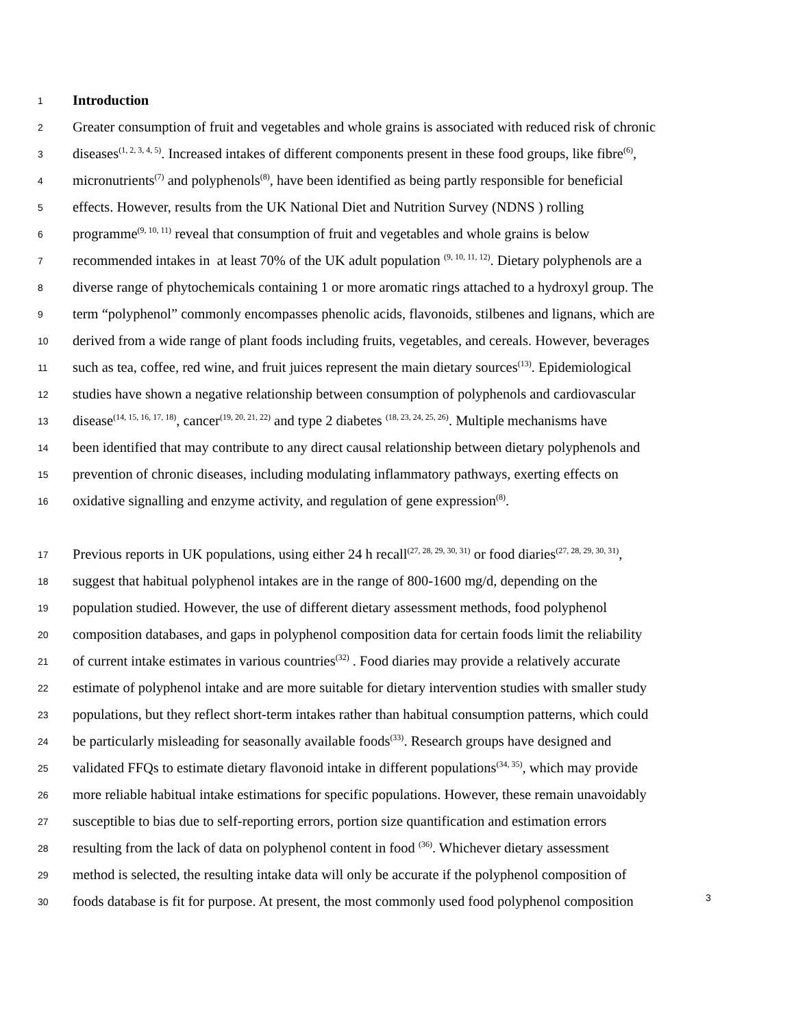1
Introduction
2 Greater consumption of fruit and vegetables and whole grains is associated with reduced risk of chronic
3 diseases<sup>(1, 2, 3, 4, 5)</sup>. Increased intakes of different components present in these food groups, like fibre<sup>(6)</sup>,
4 micronutrients<sup>(7)</sup> and polyphenols<sup>(8)</sup>, have been identified as being partly responsible for beneficial
5 effects. However, results from the UK National Diet and Nutrition Survey (NDNS ) rolling
6 programme<sup>(9, 10, 11)</sup> reveal that consumption of fruit and vegetables and whole grains is below
7 recommended intakes in at least 70% of the UK adult population <sup>(9, 10, 11, 12)</sup>. Dietary polyphenols are a
8 diverse range of phytochemicals containing 1 or more aromatic rings attached to a hydroxyl group. The
9 term “polyphenol” commonly encompasses phenolic acids, flavonoids, stilbenes and lignans, which are
10 derived from a wide range of plant foods including fruits, vegetables, and cereals. However, beverages
11 such as tea, coffee, red wine, and fruit juices represent the main dietary sources<sup>(13)</sup>. Epidemiological
12 studies have shown a negative relationship between consumption of polyphenols and cardiovascular
13 disease<sup>(14, 15, 16, 17, 18)</sup>, cancer<sup>(19, 20, 21, 22)</sup> and type 2 diabetes <sup>(18, 23, 24, 25, 26)</sup>. Multiple mechanisms have
14 been identified that may contribute to any direct causal relationship between dietary polyphenols and
15 prevention of chronic diseases, including modulating inflammatory pathways, exerting effects on
16 oxidative signalling and enzyme activity, and regulation of gene expression<sup>(8)</sup>.
17 Previous reports in UK populations, using either 24 h recall<sup>(27, 28, 29, 30, 31)</sup> or food diaries<sup>(27, 28, 29, 30, 31)</sup>,
18 suggest that habitual polyphenol intakes are in the range of 800-1600 mg/d, depending on the
19 population studied. However, the use of different dietary assessment methods, food polyphenol
20 composition databases, and gaps in polyphenol composition data for certain foods limit the reliability
21 of current intake estimates in various countries<sup>(32)</sup> . Food diaries may provide a relatively accurate
22 estimate of polyphenol intake and are more suitable for dietary intervention studies with smaller study
23 populations, but they reflect short-term intakes rather than habitual consumption patterns, which could
24 be particularly misleading for seasonally available foods<sup>(33)</sup>. Research groups have designed and
25 validated FFQs to estimate dietary flavonoid intake in different populations<sup>(34, 35)</sup>, which may provide
26 more reliable habitual intake estimations for specific populations. However, these remain unavoidably
27 susceptible to bias due to self-reporting errors, portion size quantification and estimation errors
28 resulting from the lack of data on polyphenol content in food <sup>(36)</sup>. Whichever dietary assessment
29 method is selected, the resulting intake data will only be accurate if the polyphenol composition of
30 foods database is fit for purpose. At present, the most commonly used food polyphenol composition
3